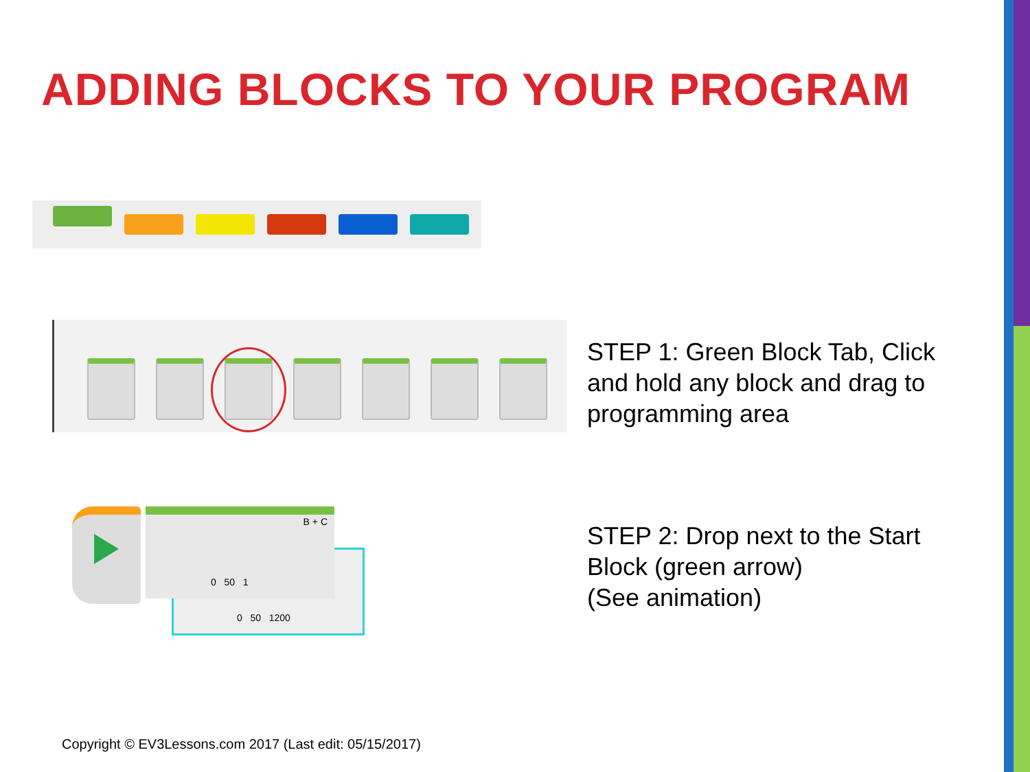ADDING BLOCKS TO YOUR PROGRAM
STEP 1: Green Block Tab, Click
and hold any block and drag to
programming area
B + C
0 50 1
0 50 1200
STEP 2: Drop next to the Start
Block (green arrow)
(See animation)
Copyright © EV3Lessons.com 2017 (Last edit: 05/15/2017)